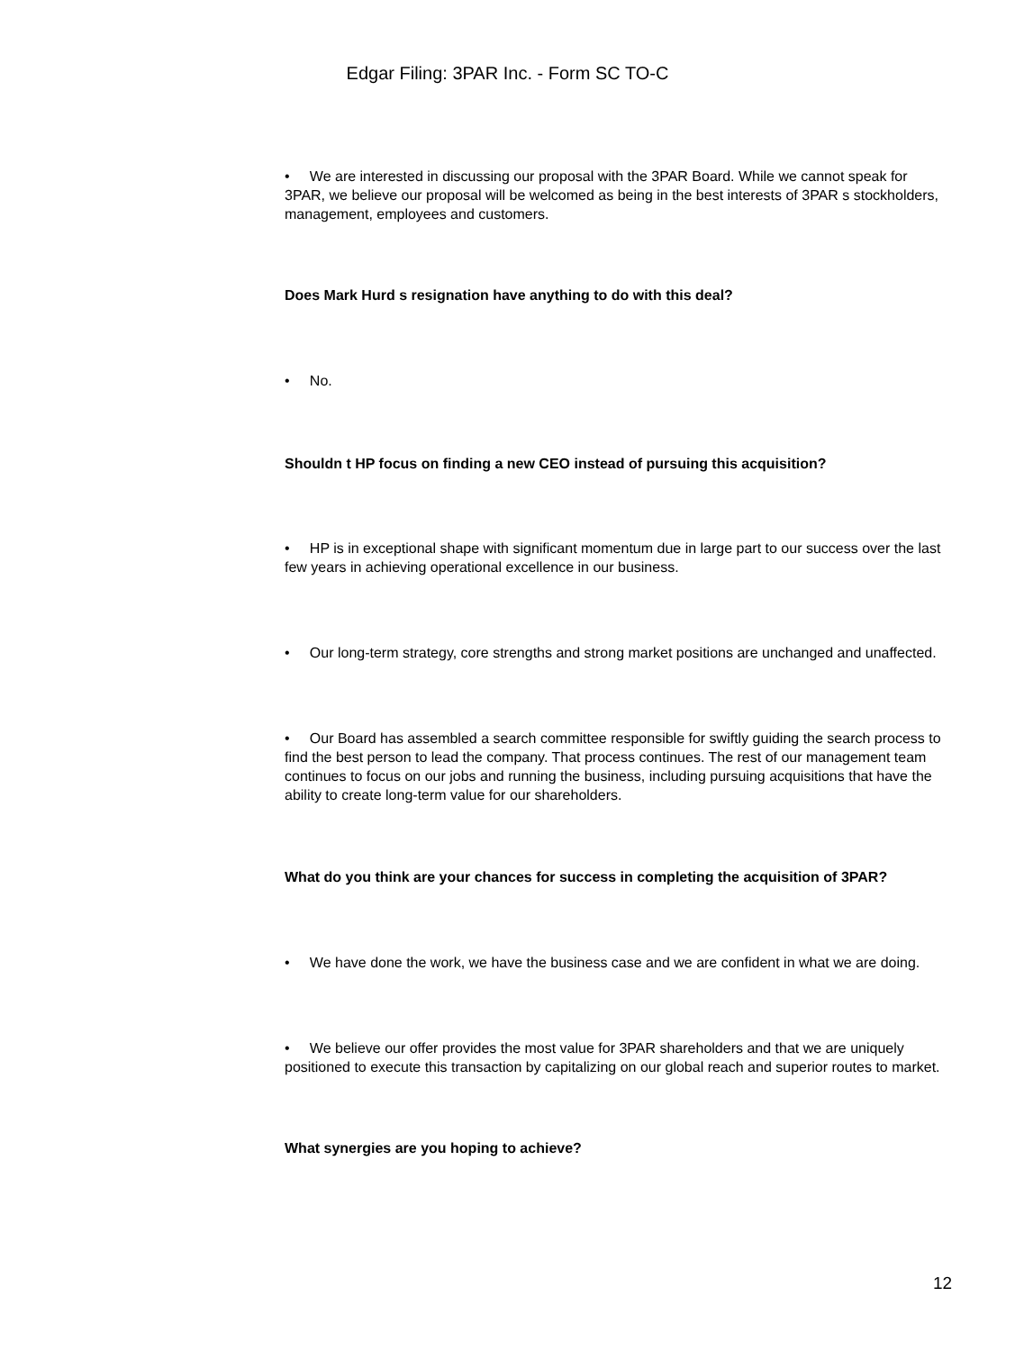Edgar Filing: 3PAR Inc. - Form SC TO-C
• We are interested in discussing our proposal with the 3PAR Board. While we cannot speak for 3PAR, we believe our proposal will be welcomed as being in the best interests of 3PAR s stockholders, management, employees and customers.
Does Mark Hurd s resignation have anything to do with this deal?
• No.
Shouldn t HP focus on finding a new CEO instead of pursuing this acquisition?
• HP is in exceptional shape with significant momentum due in large part to our success over the last few years in achieving operational excellence in our business.
• Our long-term strategy, core strengths and strong market positions are unchanged and unaffected.
• Our Board has assembled a search committee responsible for swiftly guiding the search process to find the best person to lead the company. That process continues. The rest of our management team continues to focus on our jobs and running the business, including pursuing acquisitions that have the ability to create long-term value for our shareholders.
What do you think are your chances for success in completing the acquisition of 3PAR?
• We have done the work, we have the business case and we are confident in what we are doing.
• We believe our offer provides the most value for 3PAR shareholders and that we are uniquely positioned to execute this transaction by capitalizing on our global reach and superior routes to market.
What synergies are you hoping to achieve?
12